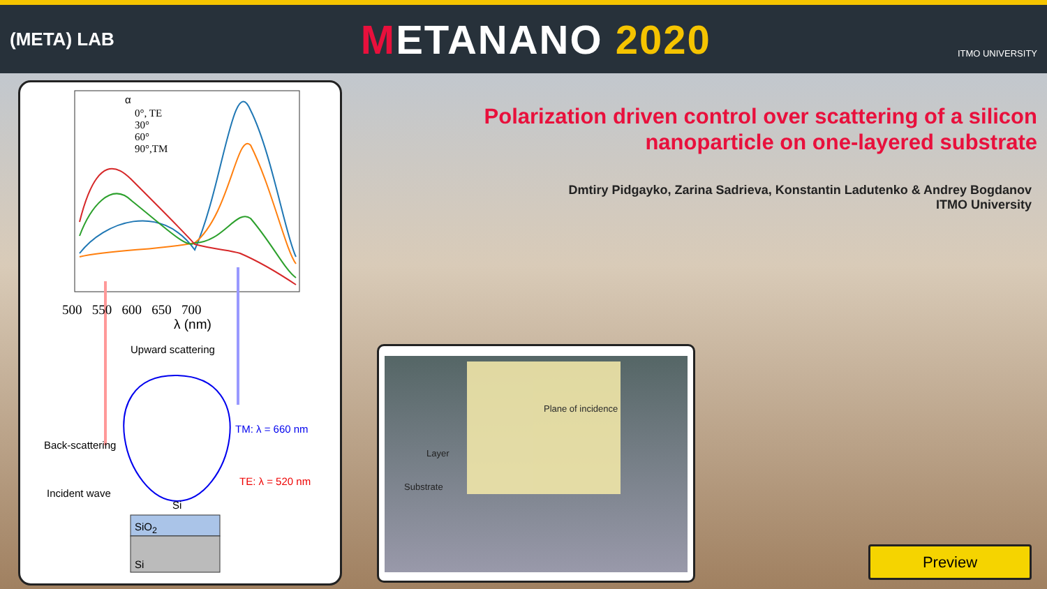(META) LAB
METANANO 2020
ITMO UNIVERSITY
α
0°, TE
30°
60°
90°,TM
500 550 600 650 700
λ (nm)
Upward scattering
Back-scattering
TM: λ = 660 nm
TE: λ = 520 nm
Incident wave
Si
SiO<sub>2</sub>
Si
Plane of incidence
Layer
Substrate
Polarization driven control over scattering of a silicon
nanoparticle on one-layered substrate
Dmtiry Pidgayko, Zarina Sadrieva, Konstantin Ladutenko & Andrey Bogdanov
ITMO University
Preview